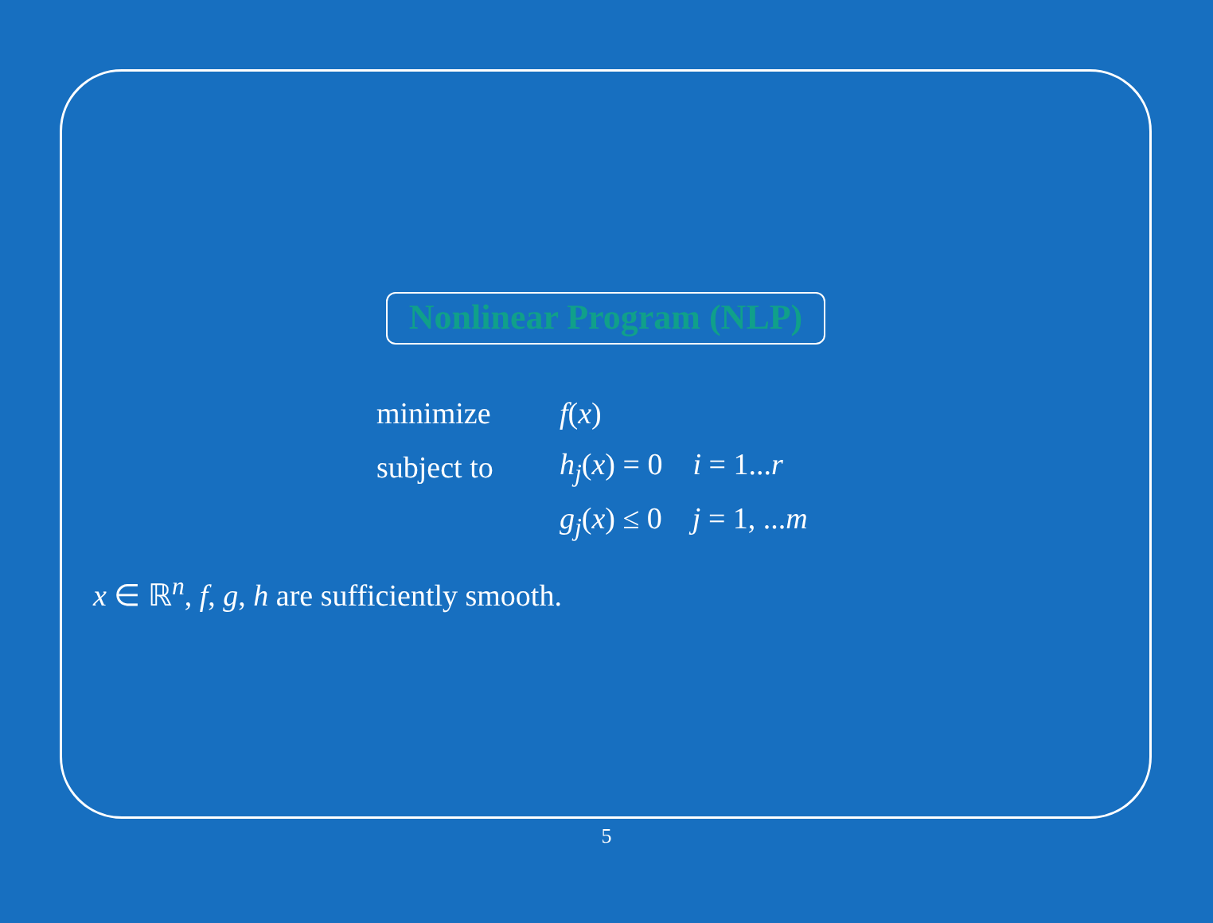Nonlinear Program (NLP)
| minimize | f ( x ) |
| subject to | h<sub>j</sub> ( x ) = 0 i = 1... r |
| | g<sub>j</sub> ( x ) ≤ 0 j = 1, ... m |
x ∈ ℝ<sup>n</sup>, f, g, h are sufficiently smooth.
5